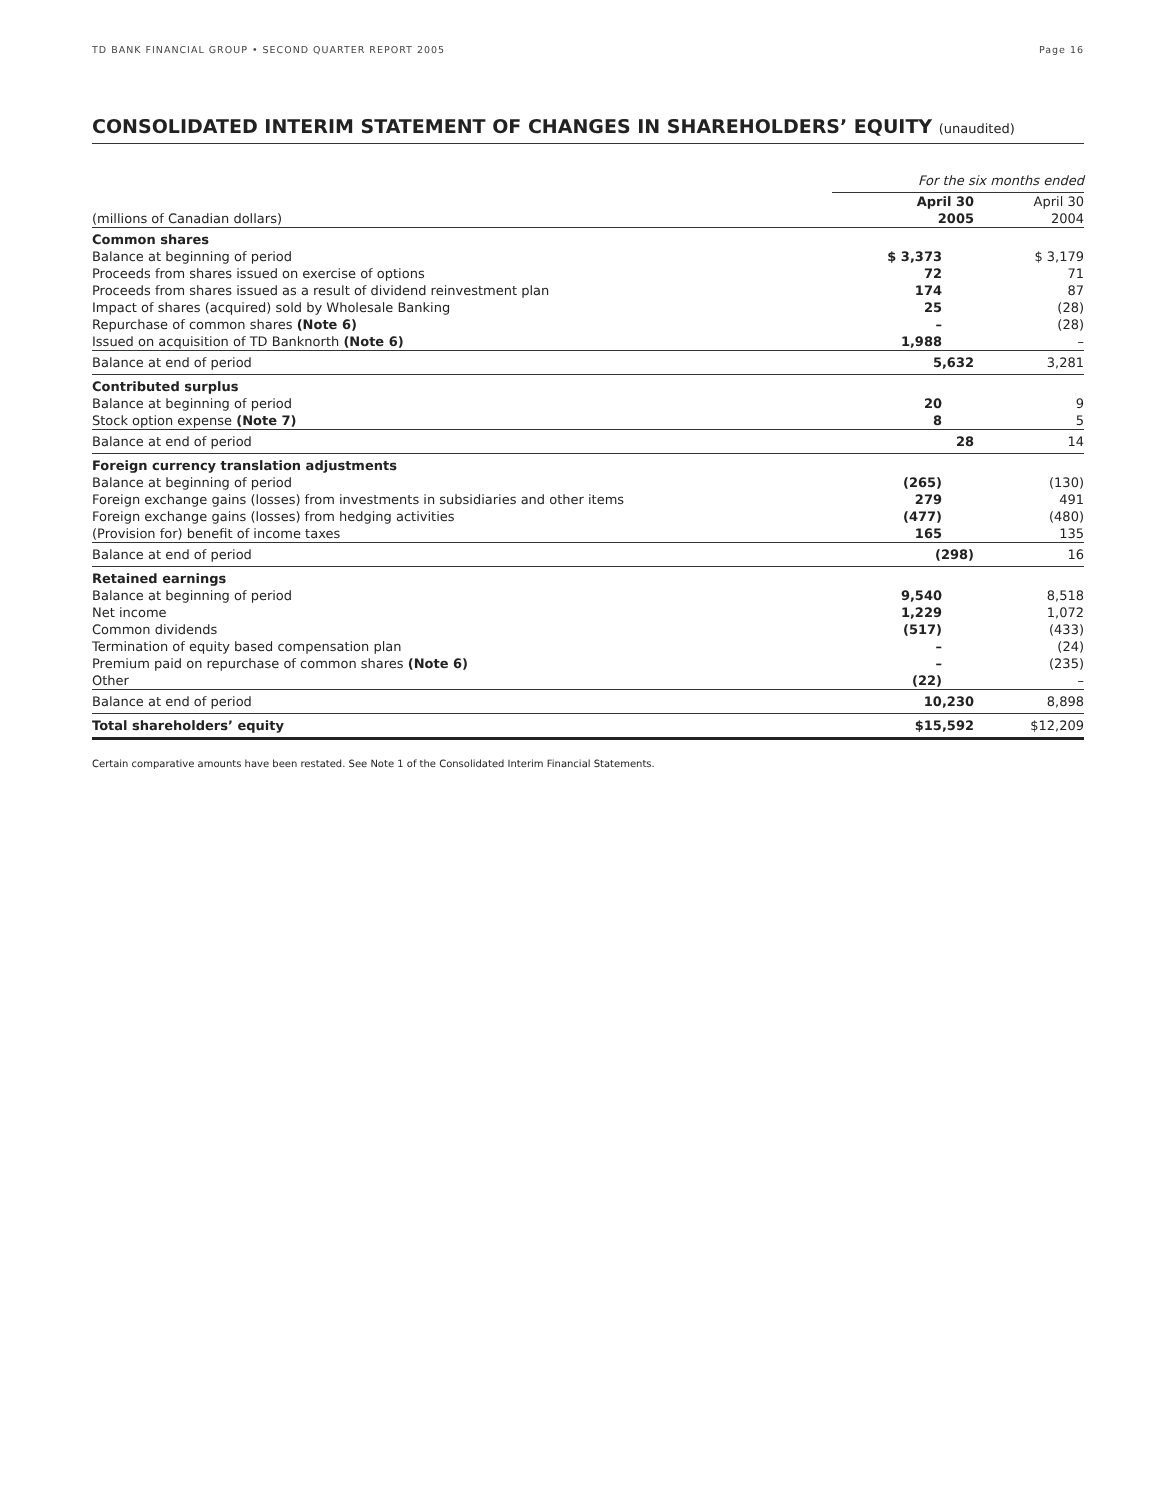TD BANK FINANCIAL GROUP • SECOND QUARTER REPORT 2005 Page 16
CONSOLIDATED INTERIM STATEMENT OF CHANGES IN SHAREHOLDERS’ EQUITY (unaudited)
| | For the six months ended | |
| --- | --- | --- |
| (millions of Canadian dollars) | April 30 2005 | April 30 2004 |
| Common shares | | |
| Balance at beginning of period | $ 3,373 | $ 3,179 |
| Proceeds from shares issued on exercise of options | 72 | 71 |
| Proceeds from shares issued as a result of dividend reinvestment plan | 174 | 87 |
| Impact of shares (acquired) sold by Wholesale Banking | 25 | (28) |
| Repurchase of common shares (Note 6) | – | (28) |
| Issued on acquisition of TD Banknorth (Note 6) | 1,988 | – |
| Balance at end of period | 5,632 | 3,281 |
| Contributed surplus | | |
| Balance at beginning of period | 20 | 9 |
| Stock option expense (Note 7) | 8 | 5 |
| Balance at end of period | 28 | 14 |
| Foreign currency translation adjustments | | |
| Balance at beginning of period | (265) | (130) |
| Foreign exchange gains (losses) from investments in subsidiaries and other items | 279 | 491 |
| Foreign exchange gains (losses) from hedging activities | (477) | (480) |
| (Provision for) benefit of income taxes | 165 | 135 |
| Balance at end of period | (298) | 16 |
| Retained earnings | | |
| Balance at beginning of period | 9,540 | 8,518 |
| Net income | 1,229 | 1,072 |
| Common dividends | (517) | (433) |
| Termination of equity based compensation plan | – | (24) |
| Premium paid on repurchase of common shares (Note 6) | – | (235) |
| Other | (22) | – |
| Balance at end of period | 10,230 | 8,898 |
| Total shareholders’ equity | $15,592 | $12,209 |
Certain comparative amounts have been restated. See Note 1 of the Consolidated Interim Financial Statements.